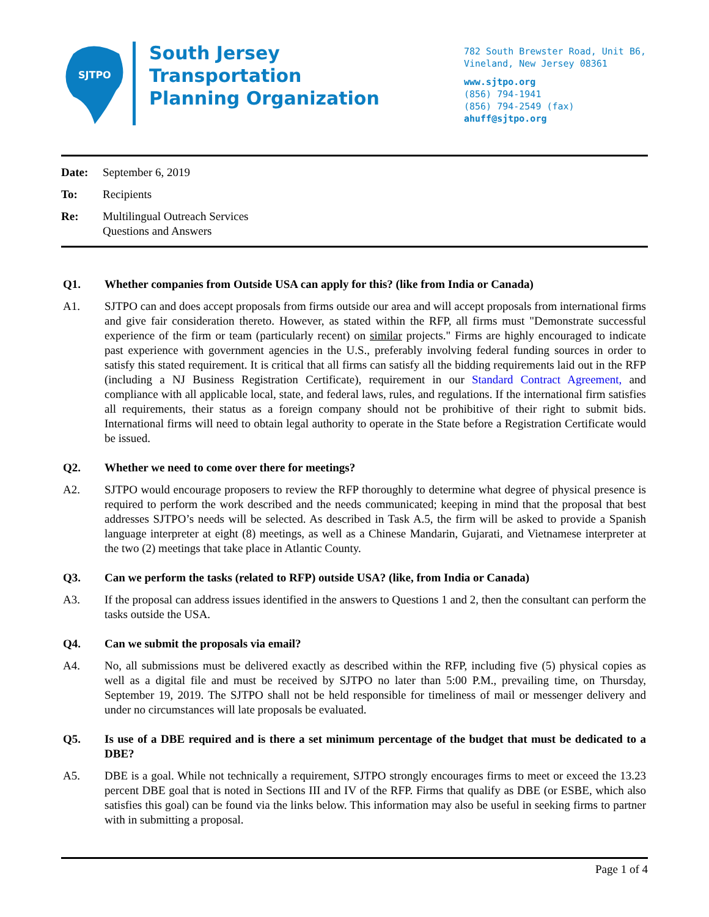SJTPO
South Jersey
Transportation
Planning Organization
782 South Brewster Road, Unit B6,
Vineland, New Jersey 08361
www.sjtpo.org
(856) 794-1941
(856) 794-2549 (fax)
ahuff@sjtpo.org
Date: September 6, 2019
To: Recipients
Re: Multilingual Outreach Services
Questions and Answers
Q1. Whether companies from Outside USA can apply for this? (like from India or Canada)
A1. SJTPO can and does accept proposals from firms outside our area and will accept proposals from international firms and give fair consideration thereto. However, as stated within the RFP, all firms must "Demonstrate successful experience of the firm or team (particularly recent) on similar projects." Firms are highly encouraged to indicate past experience with government agencies in the U.S., preferably involving federal funding sources in order to satisfy this stated requirement. It is critical that all firms can satisfy all the bidding requirements laid out in the RFP (including a NJ Business Registration Certificate), requirement in our Standard Contract Agreement, and compliance with all applicable local, state, and federal laws, rules, and regulations. If the international firm satisfies all requirements, their status as a foreign company should not be prohibitive of their right to submit bids. International firms will need to obtain legal authority to operate in the State before a Registration Certificate would be issued.
Q2. Whether we need to come over there for meetings?
A2. SJTPO would encourage proposers to review the RFP thoroughly to determine what degree of physical presence is required to perform the work described and the needs communicated; keeping in mind that the proposal that best addresses SJTPO’s needs will be selected. As described in Task A.5, the firm will be asked to provide a Spanish language interpreter at eight (8) meetings, as well as a Chinese Mandarin, Gujarati, and Vietnamese interpreter at the two (2) meetings that take place in Atlantic County.
Q3. Can we perform the tasks (related to RFP) outside USA? (like, from India or Canada)
A3. If the proposal can address issues identified in the answers to Questions 1 and 2, then the consultant can perform the tasks outside the USA.
Q4. Can we submit the proposals via email?
A4. No, all submissions must be delivered exactly as described within the RFP, including five (5) physical copies as well as a digital file and must be received by SJTPO no later than 5:00 P.M., prevailing time, on Thursday, September 19, 2019. The SJTPO shall not be held responsible for timeliness of mail or messenger delivery and under no circumstances will late proposals be evaluated.
Q5. Is use of a DBE required and is there a set minimum percentage of the budget that must be dedicated to a DBE?
A5. DBE is a goal. While not technically a requirement, SJTPO strongly encourages firms to meet or exceed the 13.23 percent DBE goal that is noted in Sections III and IV of the RFP. Firms that qualify as DBE (or ESBE, which also satisfies this goal) can be found via the links below. This information may also be useful in seeking firms to partner with in submitting a proposal.
Page 1 of 4